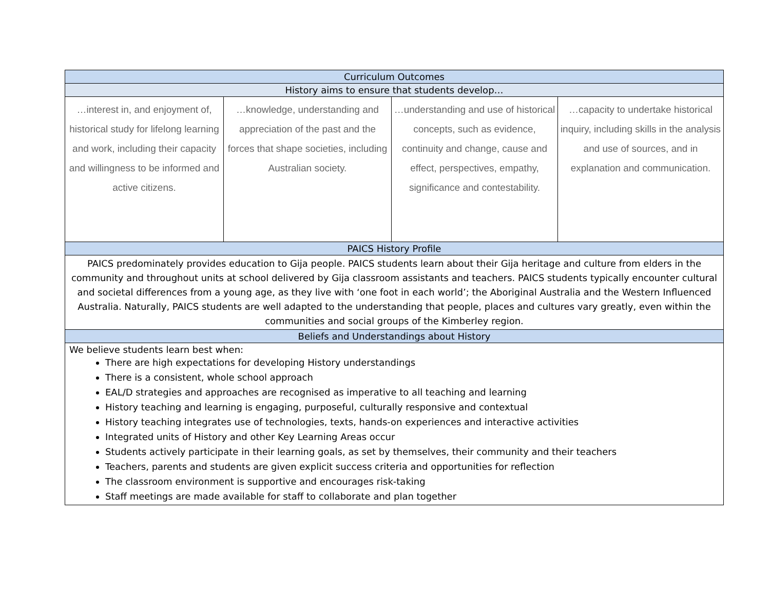| Curriculum Outcomes | | | |
| History aims to ensure that students develop… | | | |
| …interest in, and enjoyment of, historical study for lifelong learning and work, including their capacity and willingness to be informed and active citizens. | …knowledge, understanding and appreciation of the past and the forces that shape societies, including Australian society. | …understanding and use of historical concepts, such as evidence, continuity and change, cause and effect, perspectives, empathy, significance and contestability. | …capacity to undertake historical inquiry, including skills in the analysis and use of sources, and in explanation and communication. |
| PAICS History Profile | | | |
| PAICS predominately provides education to Gija people. PAICS students learn about their Gija heritage and culture from elders in the community and throughout units at school delivered by Gija classroom assistants and teachers. PAICS students typically encounter cultural and societal differences from a young age, as they live with ‘one foot in each world’; the Aboriginal Australia and the Western Influenced Australia. Naturally, PAICS students are well adapted to the understanding that people, places and cultures vary greatly, even within the communities and social groups of the Kimberley region. | | | |
| Beliefs and Understandings about History | | | |
| We believe students learn best when: There are high expectations for developing History understandings There is a consistent, whole school approach EAL/D strategies and approaches are recognised as imperative to all teaching and learning History teaching and learning is engaging, purposeful, culturally responsive and contextual History teaching integrates use of technologies, texts, hands-on experiences and interactive activities Integrated units of History and other Key Learning Areas occur Students actively participate in their learning goals, as set by themselves, their community and their teachers Teachers, parents and students are given explicit success criteria and opportunities for reflection The classroom environment is supportive and encourages risk-taking Staff meetings are made available for staff to collaborate and plan together | | | |